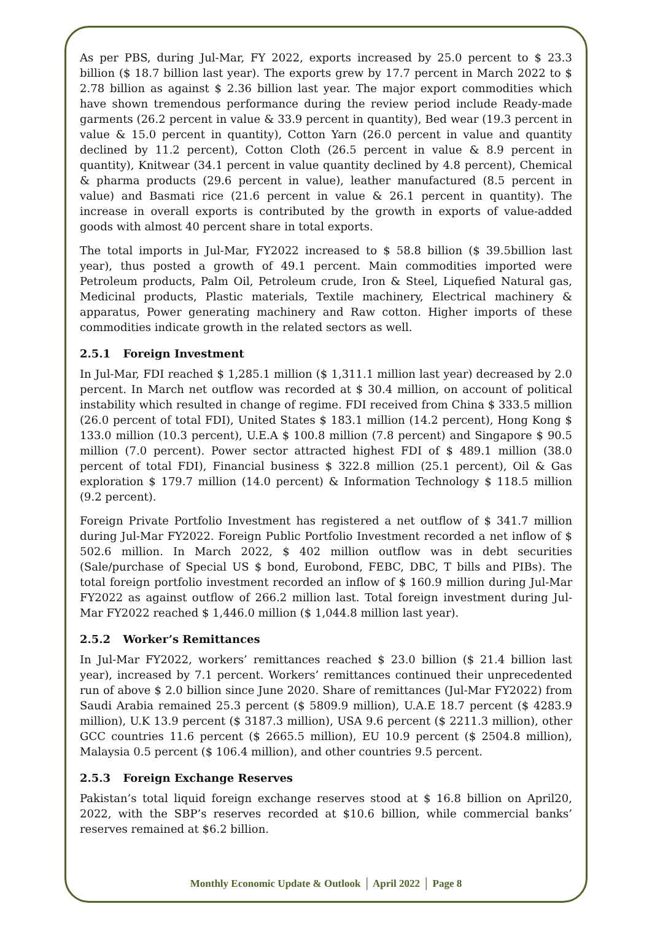As per PBS, during Jul-Mar, FY 2022, exports increased by 25.0 percent to $ 23.3 billion ($ 18.7 billion last year). The exports grew by 17.7 percent in March 2022 to $ 2.78 billion as against $ 2.36 billion last year. The major export commodities which have shown tremendous performance during the review period include Ready-made garments (26.2 percent in value & 33.9 percent in quantity), Bed wear (19.3 percent in value & 15.0 percent in quantity), Cotton Yarn (26.0 percent in value and quantity declined by 11.2 percent), Cotton Cloth (26.5 percent in value & 8.9 percent in quantity), Knitwear (34.1 percent in value quantity declined by 4.8 percent), Chemical & pharma products (29.6 percent in value), leather manufactured (8.5 percent in value) and Basmati rice (21.6 percent in value & 26.1 percent in quantity). The increase in overall exports is contributed by the growth in exports of value-added goods with almost 40 percent share in total exports.
The total imports in Jul-Mar, FY2022 increased to $ 58.8 billion ($ 39.5billion last year), thus posted a growth of 49.1 percent. Main commodities imported were Petroleum products, Palm Oil, Petroleum crude, Iron & Steel, Liquefied Natural gas, Medicinal products, Plastic materials, Textile machinery, Electrical machinery & apparatus, Power generating machinery and Raw cotton. Higher imports of these commodities indicate growth in the related sectors as well.
2.5.1 Foreign Investment
In Jul-Mar, FDI reached $ 1,285.1 million ($ 1,311.1 million last year) decreased by 2.0 percent. In March net outflow was recorded at $ 30.4 million, on account of political instability which resulted in change of regime. FDI received from China $ 333.5 million (26.0 percent of total FDI), United States $ 183.1 million (14.2 percent), Hong Kong $ 133.0 million (10.3 percent), U.E.A $ 100.8 million (7.8 percent) and Singapore $ 90.5 million (7.0 percent). Power sector attracted highest FDI of $ 489.1 million (38.0 percent of total FDI), Financial business $ 322.8 million (25.1 percent), Oil & Gas exploration $ 179.7 million (14.0 percent) & Information Technology $ 118.5 million (9.2 percent).
Foreign Private Portfolio Investment has registered a net outflow of $ 341.7 million during Jul-Mar FY2022. Foreign Public Portfolio Investment recorded a net inflow of $ 502.6 million. In March 2022, $ 402 million outflow was in debt securities (Sale/purchase of Special US $ bond, Eurobond, FEBC, DBC, T bills and PIBs). The total foreign portfolio investment recorded an inflow of $ 160.9 million during Jul-Mar FY2022 as against outflow of 266.2 million last. Total foreign investment during Jul-Mar FY2022 reached $ 1,446.0 million ($ 1,044.8 million last year).
2.5.2 Worker’s Remittances
In Jul-Mar FY2022, workers’ remittances reached $ 23.0 billion ($ 21.4 billion last year), increased by 7.1 percent. Workers’ remittances continued their unprecedented run of above $ 2.0 billion since June 2020. Share of remittances (Jul-Mar FY2022) from Saudi Arabia remained 25.3 percent ($ 5809.9 million), U.A.E 18.7 percent ($ 4283.9 million), U.K 13.9 percent ($ 3187.3 million), USA 9.6 percent ($ 2211.3 million), other GCC countries 11.6 percent ($ 2665.5 million), EU 10.9 percent ($ 2504.8 million), Malaysia 0.5 percent ($ 106.4 million), and other countries 9.5 percent.
2.5.3 Foreign Exchange Reserves
Pakistan’s total liquid foreign exchange reserves stood at $ 16.8 billion on April20, 2022, with the SBP’s reserves recorded at $10.6 billion, while commercial banks’ reserves remained at $6.2 billion.
Monthly Economic Update & Outlook │ April 2022 │ Page 8